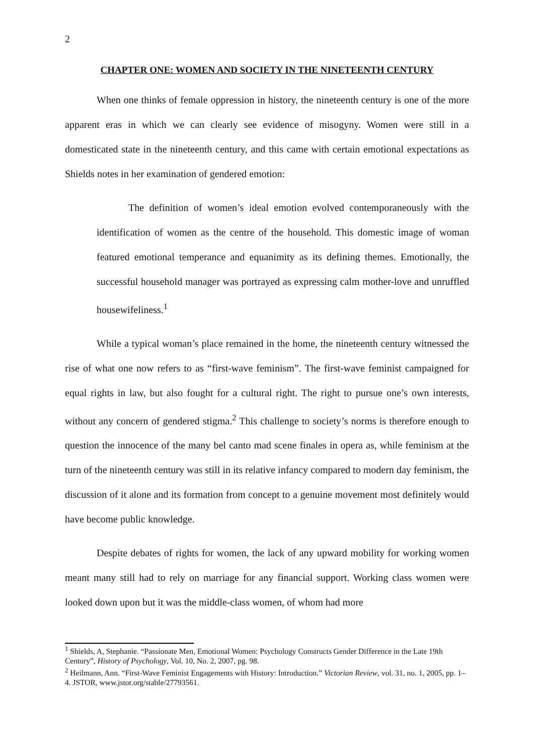2
CHAPTER ONE: WOMEN AND SOCIETY IN THE NINETEENTH CENTURY
When one thinks of female oppression in history, the nineteenth century is one of the more apparent eras in which we can clearly see evidence of misogyny. Women were still in a domesticated state in the nineteenth century, and this came with certain emotional expectations as Shields notes in her examination of gendered emotion:
The definition of women’s ideal emotion evolved contemporaneously with the identification of women as the centre of the household. This domestic image of woman featured emotional temperance and equanimity as its defining themes. Emotionally, the successful household manager was portrayed as expressing calm mother-love and unruffled housewifeliness.<sup>1</sup>
While a typical woman’s place remained in the home, the nineteenth century witnessed the rise of what one now refers to as “first-wave feminism”. The first-wave feminist campaigned for equal rights in law, but also fought for a cultural right. The right to pursue one’s own interests, without any concern of gendered stigma.<sup>2</sup> This challenge to society’s norms is therefore enough to question the innocence of the many bel canto mad scene finales in opera as, while feminism at the turn of the nineteenth century was still in its relative infancy compared to modern day feminism, the discussion of it alone and its formation from concept to a genuine movement most definitely would have become public knowledge.
Despite debates of rights for women, the lack of any upward mobility for working women meant many still had to rely on marriage for any financial support. Working class women were looked down upon but it was the middle-class women, of whom had more
<sup>1</sup> Shields, A, Stephanie. “Passionate Men, Emotional Women: Psychology Constructs Gender Difference in the Late 19th Century”, History of Psychology, Vol. 10, No. 2, 2007, pg. 98.
<sup>2</sup> Heilmann, Ann. “First-Wave Feminist Engagements with History: Introduction.” Victorian Review, vol. 31, no. 1, 2005, pp. 1–4. JSTOR, www.jstor.org/stable/27793561.